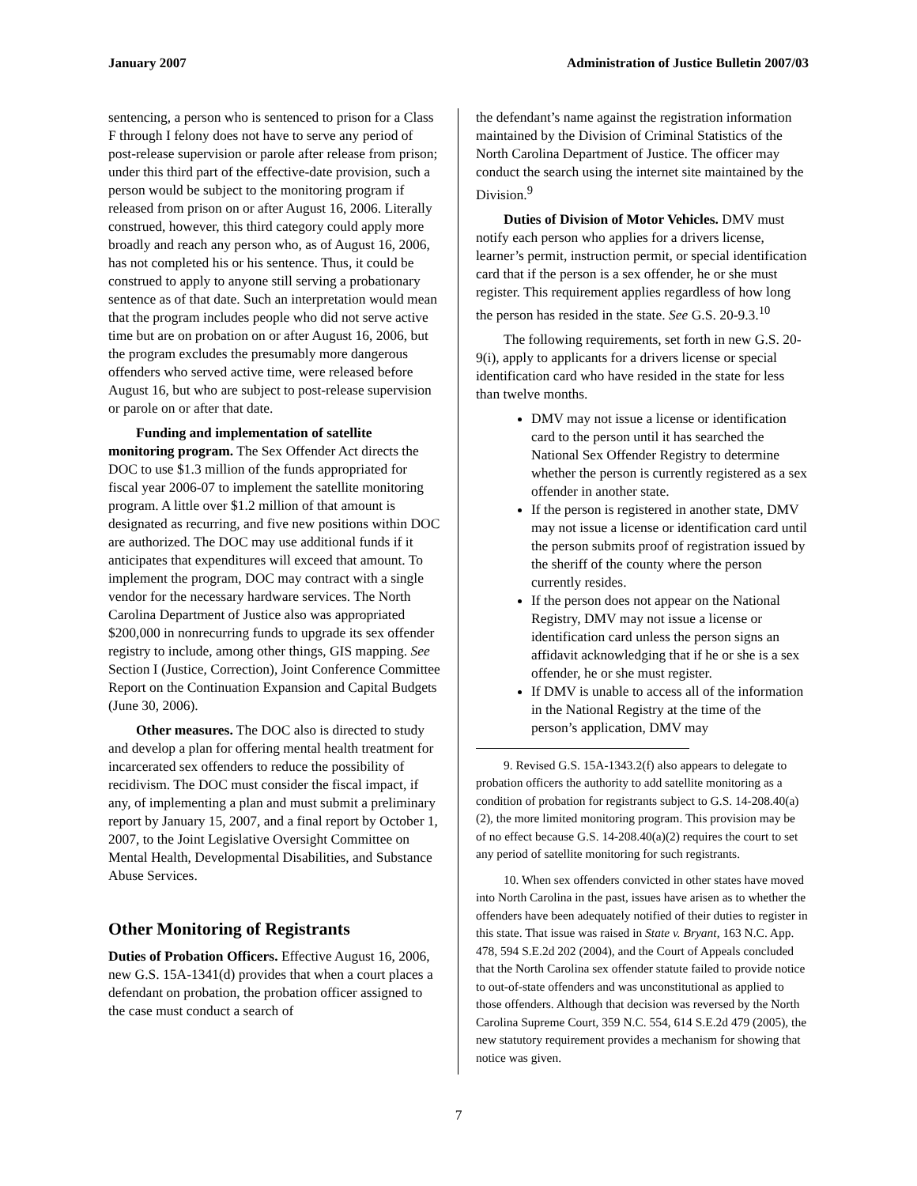January 2007 Administration of Justice Bulletin 2007/03
sentencing, a person who is sentenced to prison for a Class F through I felony does not have to serve any period of post-release supervision or parole after release from prison; under this third part of the effective-date provision, such a person would be subject to the monitoring program if released from prison on or after August 16, 2006. Literally construed, however, this third category could apply more broadly and reach any person who, as of August 16, 2006, has not completed his or his sentence. Thus, it could be construed to apply to anyone still serving a probationary sentence as of that date. Such an interpretation would mean that the program includes people who did not serve active time but are on probation on or after August 16, 2006, but the program excludes the presumably more dangerous offenders who served active time, were released before August 16, but who are subject to post-release supervision or parole on or after that date.
Funding and implementation of satellite monitoring program. The Sex Offender Act directs the DOC to use $1.3 million of the funds appropriated for fiscal year 2006-07 to implement the satellite monitoring program. A little over $1.2 million of that amount is designated as recurring, and five new positions within DOC are authorized. The DOC may use additional funds if it anticipates that expenditures will exceed that amount. To implement the program, DOC may contract with a single vendor for the necessary hardware services. The North Carolina Department of Justice also was appropriated $200,000 in nonrecurring funds to upgrade its sex offender registry to include, among other things, GIS mapping. See Section I (Justice, Correction), Joint Conference Committee Report on the Continuation Expansion and Capital Budgets (June 30, 2006).
Other measures. The DOC also is directed to study and develop a plan for offering mental health treatment for incarcerated sex offenders to reduce the possibility of recidivism. The DOC must consider the fiscal impact, if any, of implementing a plan and must submit a preliminary report by January 15, 2007, and a final report by October 1, 2007, to the Joint Legislative Oversight Committee on Mental Health, Developmental Disabilities, and Substance Abuse Services.
Other Monitoring of Registrants
Duties of Probation Officers. Effective August 16, 2006, new G.S. 15A-1341(d) provides that when a court places a defendant on probation, the probation officer assigned to the case must conduct a search of
the defendant’s name against the registration information maintained by the Division of Criminal Statistics of the North Carolina Department of Justice. The officer may conduct the search using the internet site maintained by the Division.<sup>9</sup>
Duties of Division of Motor Vehicles. DMV must notify each person who applies for a drivers license, learner’s permit, instruction permit, or special identification card that if the person is a sex offender, he or she must register. This requirement applies regardless of how long the person has resided in the state. See G.S. 20-9.3.<sup>10</sup>
The following requirements, set forth in new G.S. 20-9(i), apply to applicants for a drivers license or special identification card who have resided in the state for less than twelve months.
DMV may not issue a license or identification card to the person until it has searched the National Sex Offender Registry to determine whether the person is currently registered as a sex offender in another state.
If the person is registered in another state, DMV may not issue a license or identification card until the person submits proof of registration issued by the sheriff of the county where the person currently resides.
If the person does not appear on the National Registry, DMV may not issue a license or identification card unless the person signs an affidavit acknowledging that if he or she is a sex offender, he or she must register.
If DMV is unable to access all of the information in the National Registry at the time of the person’s application, DMV may
9. Revised G.S. 15A-1343.2(f) also appears to delegate to probation officers the authority to add satellite monitoring as a condition of probation for registrants subject to G.S. 14-208.40(a)(2), the more limited monitoring program. This provision may be of no effect because G.S. 14-208.40(a)(2) requires the court to set any period of satellite monitoring for such registrants.
10. When sex offenders convicted in other states have moved into North Carolina in the past, issues have arisen as to whether the offenders have been adequately notified of their duties to register in this state. That issue was raised in State v. Bryant, 163 N.C. App. 478, 594 S.E.2d 202 (2004), and the Court of Appeals concluded that the North Carolina sex offender statute failed to provide notice to out-of-state offenders and was unconstitutional as applied to those offenders. Although that decision was reversed by the North Carolina Supreme Court, 359 N.C. 554, 614 S.E.2d 479 (2005), the new statutory requirement provides a mechanism for showing that notice was given.
7